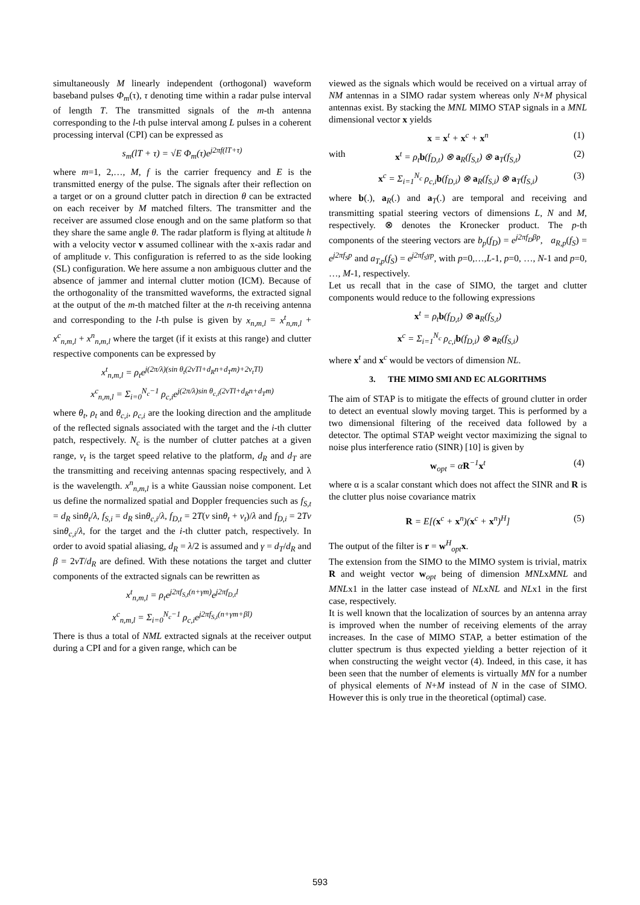simultaneously M linearly independent (orthogonal) waveform baseband pulses Φ<sub>m</sub>(τ), τ denoting time within a radar pulse interval of length T. The transmitted signals of the m-th antenna corresponding to the l-th pulse interval among L pulses in a coherent processing interval (CPI) can be expressed as
s<sub>m</sub>(lT + τ) = √E Φ<sub>m</sub>(τ)e<sup>j2πf(lT+τ)</sup>
where m=1, 2,…, M, f is the carrier frequency and E is the transmitted energy of the pulse. The signals after their reflection on a target or on a ground clutter patch in direction θ can be extracted on each receiver by M matched filters. The transmitter and the receiver are assumed close enough and on the same platform so that they share the same angle θ. The radar platform is flying at altitude h with a velocity vector v assumed collinear with the x-axis radar and of amplitude v. This configuration is referred to as the side looking (SL) configuration. We here assume a non ambiguous clutter and the absence of jammer and internal clutter motion (ICM). Because of the orthogonality of the transmitted waveforms, the extracted signal at the output of the m-th matched filter at the n-th receiving antenna and corresponding to the l-th pulse is given by x<sub>n,m,l</sub> = x<sup>t</sup><sub>n,m,l</sub> + x<sup>c</sup><sub>n,m,l</sub> + x<sup>n</sup><sub>n,m,l</sub> where the target (if it exists at this range) and clutter respective components can be expressed by
x<sup>t</sup><sub>n,m,l</sub> = ρ<sub>t</sub>e<sup>j(2π/λ)(sin θ<sub>t</sub>(2vTl+d<sub>R</sub>n+d<sub>T</sub>m)+2v<sub>t</sub>Tl)</sup>
x<sup>c</sup><sub>n,m,l</sub> = Σ<sub>i=0</sub><sup>N<sub>c</sub>−1</sup> ρ<sub>c,i</sub>e<sup>j(2π/λ)sin θ<sub>c,i</sub>(2vTl+d<sub>R</sub>n+d<sub>T</sub>m)</sup>
where θ<sub>t</sub>, ρ<sub>t</sub> and θ<sub>c,i</sub>, ρ<sub>c,i</sub> are the looking direction and the amplitude of the reflected signals associated with the target and the i-th clutter patch, respectively. N<sub>c</sub> is the number of clutter patches at a given range, v<sub>t</sub> is the target speed relative to the platform, d<sub>R</sub> and d<sub>T</sub> are the transmitting and receiving antennas spacing respectively, and λ is the wavelength. x<sup>n</sup><sub>n,m,l</sub> is a white Gaussian noise component. Let us define the normalized spatial and Doppler frequencies such as f<sub>S,t</sub> = d<sub>R</sub> sinθ<sub>t</sub>/λ, f<sub>S,i</sub> = d<sub>R</sub> sinθ<sub>c,i</sub>/λ, f<sub>D,t</sub> = 2T(v sinθ<sub>t</sub> + v<sub>t</sub>)/λ and f<sub>D,i</sub> = 2Tv sinθ<sub>c,i</sub>/λ, for the target and the i-th clutter patch, respectively. In order to avoid spatial aliasing, d<sub>R</sub> = λ/2 is assumed and γ = d<sub>T</sub>/d<sub>R</sub> and β = 2vT/d<sub>R</sub> are defined. With these notations the target and clutter components of the extracted signals can be rewritten as
x<sup>t</sup><sub>n,m,l</sub> = ρ<sub>t</sub>e<sup>j2πf<sub>S,t</sub>(n+γm)</sup>e<sup>j2πf<sub>D,t</sub>l</sup>
x<sup>c</sup><sub>n,m,l</sub> = Σ<sub>i=0</sub><sup>N<sub>c</sub>−1</sup> ρ<sub>c,i</sub>e<sup>j2πf<sub>S,i</sub>(n+γm+βl)</sup>
There is thus a total of NML extracted signals at the receiver output during a CPI and for a given range, which can be
viewed as the signals which would be received on a virtual array of NM antennas in a SIMO radar system whereas only N+M physical antennas exist. By stacking the MNL MIMO STAP signals in a MNL dimensional vector x yields
x = x<sup>t</sup> + x<sup>c</sup> + x<sup>n</sup> (1) with x<sup>t</sup> = ρ<sub>t</sub>b(f<sub>D,t</sub>) ⊗ a<sub>R</sub>(f<sub>S,t</sub>) ⊗ a<sub>T</sub>(f<sub>S,t</sub>) (2)
x<sup>c</sup> = Σ<sub>i=1</sub><sup>N<sub>c</sub></sup> ρ<sub>c,i</sub>b(f<sub>D,i</sub>) ⊗ a<sub>R</sub>(f<sub>S,i</sub>) ⊗ a<sub>T</sub>(f<sub>S,i</sub>) (3)
where b(.), a<sub>R</sub>(.) and a<sub>T</sub>(.) are temporal and receiving and transmitting spatial steering vectors of dimensions L, N and M, respectively. ⊗ denotes the Kronecker product. The p-th components of the steering vectors are b<sub>p</sub>(f<sub>D</sub>) = e<sup>j2πf<sub>D</sub>βp</sup>, a<sub>R,p</sub>(f<sub>S</sub>) = e<sup>j2πf<sub>S</sub>p</sup> and a<sub>T,p</sub>(f<sub>S</sub>) = e<sup>j2πf<sub>S</sub>γp</sup>, with p=0,…,L-1, p=0, …, N-1 and p=0, …, M-1, respectively.
Let us recall that in the case of SIMO, the target and clutter components would reduce to the following expressions
x<sup>t</sup> = ρ<sub>t</sub>b(f<sub>D,t</sub>) ⊗ a<sub>R</sub>(f<sub>S,t</sub>)
x<sup>c</sup> = Σ<sub>i=1</sub><sup>N<sub>c</sub></sup> ρ<sub>c,i</sub>b(f<sub>D,i</sub>) ⊗ a<sub>R</sub>(f<sub>S,i</sub>)
where x<sup>t</sup> and x<sup>c</sup> would be vectors of dimension NL.
3. THE MIMO SMI AND EC ALGORITHMS
The aim of STAP is to mitigate the effects of ground clutter in order to detect an eventual slowly moving target. This is performed by a two dimensional filtering of the received data followed by a detector. The optimal STAP weight vector maximizing the signal to noise plus interference ratio (SINR) [10] is given by
w<sub>opt</sub> = αR<sup>−1</sup>x<sup>t</sup> (4)
where α is a scalar constant which does not affect the SINR and R is the clutter plus noise covariance matrix
R = E[(x<sup>c</sup> + x<sup>n</sup>)(x<sup>c</sup> + x<sup>n</sup>)<sup>H</sup>] (5)
The output of the filter is r = w<sup>H</sup><sub>opt</sub>x.
The extension from the SIMO to the MIMO system is trivial, matrix R and weight vector w<sub>opt</sub> being of dimension MNLxMNL and MNLx1 in the latter case instead of NLxNL and NLx1 in the first case, respectively.
It is well known that the localization of sources by an antenna array is improved when the number of receiving elements of the array increases. In the case of MIMO STAP, a better estimation of the clutter spectrum is thus expected yielding a better rejection of it when constructing the weight vector (4). Indeed, in this case, it has been seen that the number of elements is virtually MN for a number of physical elements of N+M instead of N in the case of SIMO. However this is only true in the theoretical (optimal) case.
593